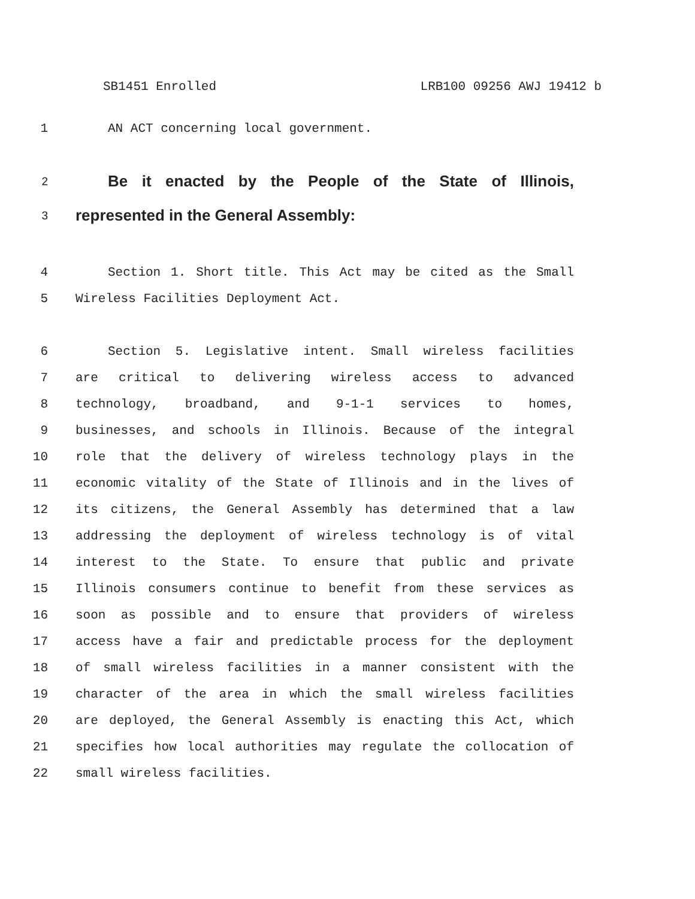SB1451 Enrolled LRB100 09256 AWJ 19412 b
1 AN ACT concerning local government.
2 Be it enacted by the People of the State of Illinois,
3 represented in the General Assembly:
4 Section 1. Short title. This Act may be cited as the Small
5 Wireless Facilities Deployment Act.
6 Section 5. Legislative intent. Small wireless facilities
7 are critical to delivering wireless access to advanced
8 technology, broadband, and 9-1-1 services to homes,
9 businesses, and schools in Illinois. Because of the integral
10 role that the delivery of wireless technology plays in the
11 economic vitality of the State of Illinois and in the lives of
12 its citizens, the General Assembly has determined that a law
13 addressing the deployment of wireless technology is of vital
14 interest to the State. To ensure that public and private
15 Illinois consumers continue to benefit from these services as
16 soon as possible and to ensure that providers of wireless
17 access have a fair and predictable process for the deployment
18 of small wireless facilities in a manner consistent with the
19 character of the area in which the small wireless facilities
20 are deployed, the General Assembly is enacting this Act, which
21 specifies how local authorities may regulate the collocation of
22 small wireless facilities.